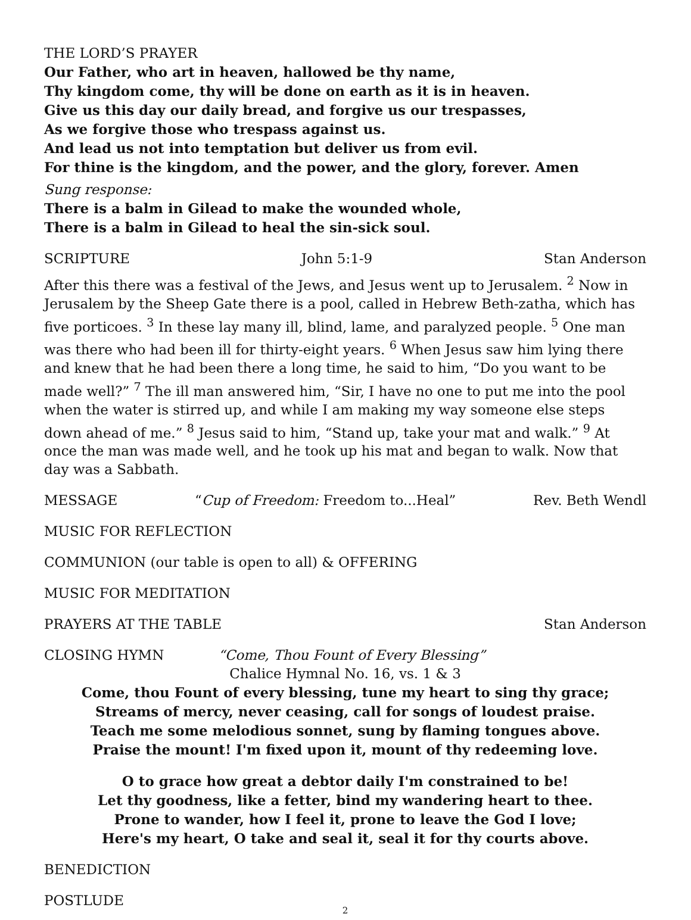THE LORD’S PRAYER
Our Father, who art in heaven, hallowed be thy name,
Thy kingdom come, thy will be done on earth as it is in heaven.
Give us this day our daily bread, and forgive us our trespasses,
As we forgive those who trespass against us.
And lead us not into temptation but deliver us from evil.
For thine is the kingdom, and the power, and the glory, forever. Amen
Sung response:
There is a balm in Gilead to make the wounded whole,
There is a balm in Gilead to heal the sin-sick soul.
SCRIPTURE John 5:1-9 Stan Anderson
After this there was a festival of the Jews, and Jesus went up to Jerusalem. <sup>2</sup> Now in Jerusalem by the Sheep Gate there is a pool, called in Hebrew Beth-zatha, which has five porticoes. <sup>3</sup> In these lay many ill, blind, lame, and paralyzed people. <sup>5</sup> One man was there who had been ill for thirty-eight years. <sup>6</sup> When Jesus saw him lying there and knew that he had been there a long time, he said to him, “Do you want to be made well?” <sup>7</sup> The ill man answered him, “Sir, I have no one to put me into the pool when the water is stirred up, and while I am making my way someone else steps down ahead of me.” <sup>8</sup> Jesus said to him, “Stand up, take your mat and walk.” <sup>9</sup> At once the man was made well, and he took up his mat and began to walk. Now that day was a Sabbath.
MESSAGE “Cup of Freedom: Freedom to...Heal” Rev. Beth Wendl
MUSIC FOR REFLECTION
COMMUNION (our table is open to all) & OFFERING
MUSIC FOR MEDITATION
PRAYERS AT THE TABLE Stan Anderson
CLOSING HYMN “Come, Thou Fount of Every Blessing”
Chalice Hymnal No. 16, vs. 1 & 3
Come, thou Fount of every blessing, tune my heart to sing thy grace;
Streams of mercy, never ceasing, call for songs of loudest praise.
Teach me some melodious sonnet, sung by flaming tongues above.
Praise the mount! I'm fixed upon it, mount of thy redeeming love.
O to grace how great a debtor daily I'm constrained to be!
Let thy goodness, like a fetter, bind my wandering heart to thee.
Prone to wander, how I feel it, prone to leave the God I love;
Here's my heart, O take and seal it, seal it for thy courts above.
BENEDICTION
POSTLUDE
2